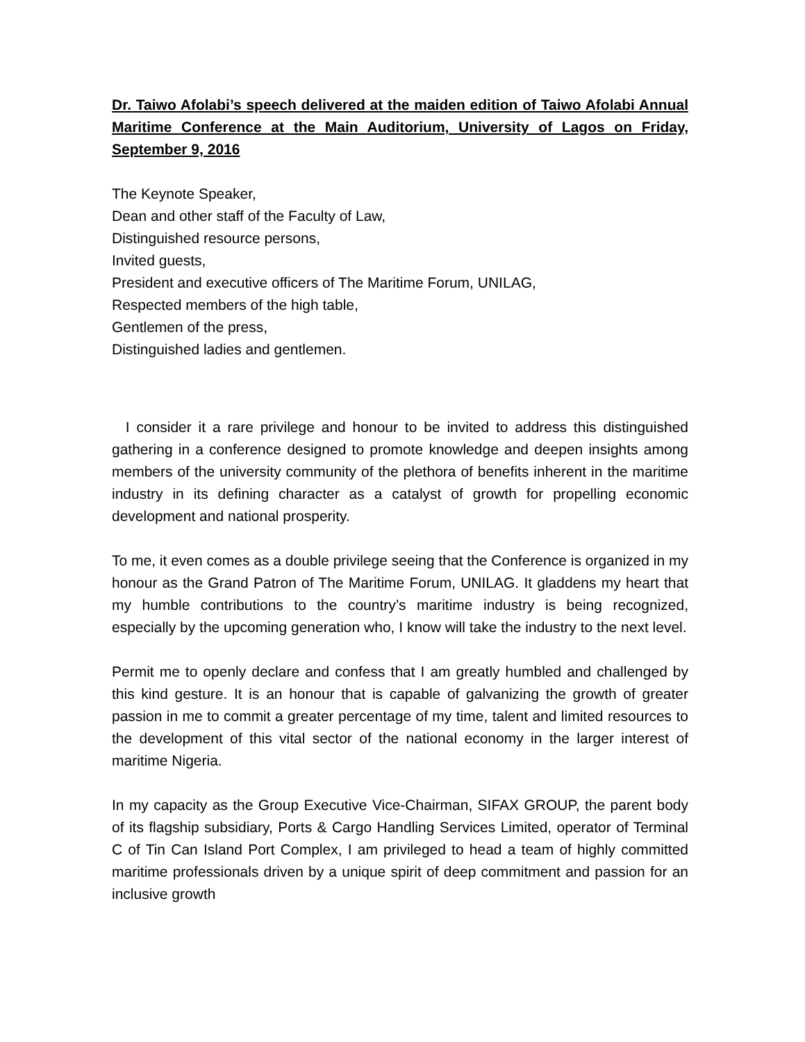Dr. Taiwo Afolabi’s speech delivered at the maiden edition of Taiwo Afolabi Annual Maritime Conference at the Main Auditorium, University of Lagos on Friday, September 9, 2016
The Keynote Speaker,
Dean and other staff of the Faculty of Law,
Distinguished resource persons,
Invited guests,
President and executive officers of The Maritime Forum, UNILAG,
Respected members of the high table,
Gentlemen of the press,
Distinguished ladies and gentlemen.
I consider it a rare privilege and honour to be invited to address this distinguished gathering in a conference designed to promote knowledge and deepen insights among members of the university community of the plethora of benefits inherent in the maritime industry in its defining character as a catalyst of growth for propelling economic development and national prosperity.
To me, it even comes as a double privilege seeing that the Conference is organized in my honour as the Grand Patron of The Maritime Forum, UNILAG. It gladdens my heart that my humble contributions to the country’s maritime industry is being recognized, especially by the upcoming generation who, I know will take the industry to the next level.
Permit me to openly declare and confess that I am greatly humbled and challenged by this kind gesture. It is an honour that is capable of galvanizing the growth of greater passion in me to commit a greater percentage of my time, talent and limited resources to the development of this vital sector of the national economy in the larger interest of maritime Nigeria.
In my capacity as the Group Executive Vice-Chairman, SIFAX GROUP, the parent body of its flagship subsidiary, Ports & Cargo Handling Services Limited, operator of Terminal C of Tin Can Island Port Complex, I am privileged to head a team of highly committed maritime professionals driven by a unique spirit of deep commitment and passion for an inclusive growth